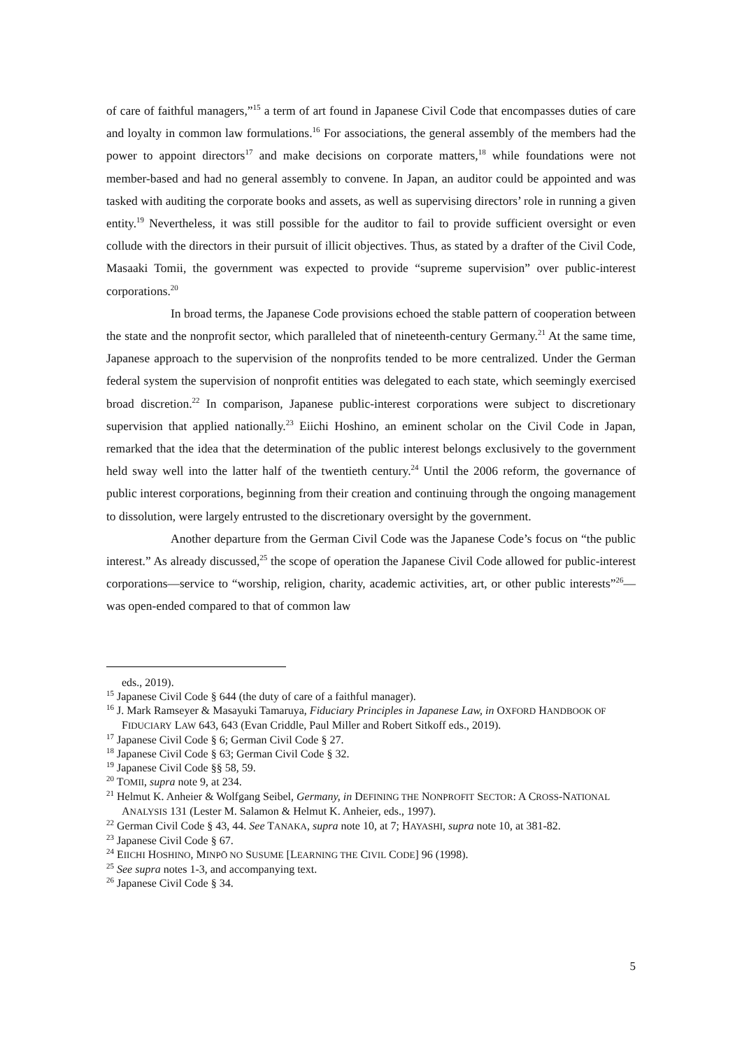of care of faithful managers,”<sup>15</sup> a term of art found in Japanese Civil Code that encompasses duties of care and loyalty in common law formulations.<sup>16</sup> For associations, the general assembly of the members had the power to appoint directors<sup>17</sup> and make decisions on corporate matters,<sup>18</sup> while foundations were not member-based and had no general assembly to convene. In Japan, an auditor could be appointed and was tasked with auditing the corporate books and assets, as well as supervising directors’ role in running a given entity.<sup>19</sup> Nevertheless, it was still possible for the auditor to fail to provide sufficient oversight or even collude with the directors in their pursuit of illicit objectives. Thus, as stated by a drafter of the Civil Code, Masaaki Tomii, the government was expected to provide “supreme supervision” over public-interest corporations.<sup>20</sup>
In broad terms, the Japanese Code provisions echoed the stable pattern of cooperation between the state and the nonprofit sector, which paralleled that of nineteenth-century Germany.<sup>21</sup> At the same time, Japanese approach to the supervision of the nonprofits tended to be more centralized. Under the German federal system the supervision of nonprofit entities was delegated to each state, which seemingly exercised broad discretion.<sup>22</sup> In comparison, Japanese public-interest corporations were subject to discretionary supervision that applied nationally.<sup>23</sup> Eiichi Hoshino, an eminent scholar on the Civil Code in Japan, remarked that the idea that the determination of the public interest belongs exclusively to the government held sway well into the latter half of the twentieth century.<sup>24</sup> Until the 2006 reform, the governance of public interest corporations, beginning from their creation and continuing through the ongoing management to dissolution, were largely entrusted to the discretionary oversight by the government.
Another departure from the German Civil Code was the Japanese Code’s focus on “the public interest.” As already discussed,<sup>25</sup> the scope of operation the Japanese Civil Code allowed for public-interest corporations—service to “worship, religion, charity, academic activities, art, or other public interests”<sup>26</sup>—was open-ended compared to that of common law
eds., 2019).
<sup>15</sup> Japanese Civil Code § 644 (the duty of care of a faithful manager).
<sup>16</sup> J. Mark Ramseyer & Masayuki Tamaruya, Fiduciary Principles in Japanese Law, in OXFORD HANDBOOK OF FIDUCIARY LAW 643, 643 (Evan Criddle, Paul Miller and Robert Sitkoff eds., 2019).
<sup>17</sup> Japanese Civil Code § 6; German Civil Code § 27.
<sup>18</sup> Japanese Civil Code § 63; German Civil Code § 32.
<sup>19</sup> Japanese Civil Code §§ 58, 59.
<sup>20</sup> TOMII, supra note 9, at 234.
<sup>21</sup> Helmut K. Anheier & Wolfgang Seibel, Germany, in DEFINING THE NONPROFIT SECTOR: A CROSS-NATIONAL ANALYSIS 131 (Lester M. Salamon & Helmut K. Anheier, eds., 1997).
<sup>22</sup> German Civil Code § 43, 44. See TANAKA, supra note 10, at 7; HAYASHI, supra note 10, at 381-82.
<sup>23</sup> Japanese Civil Code § 67.
<sup>24</sup> EIICHI HOSHINO, MINPŌ NO SUSUME [LEARNING THE CIVIL CODE] 96 (1998).
<sup>25</sup> See supra notes 1-3, and accompanying text.
<sup>26</sup> Japanese Civil Code § 34.
5